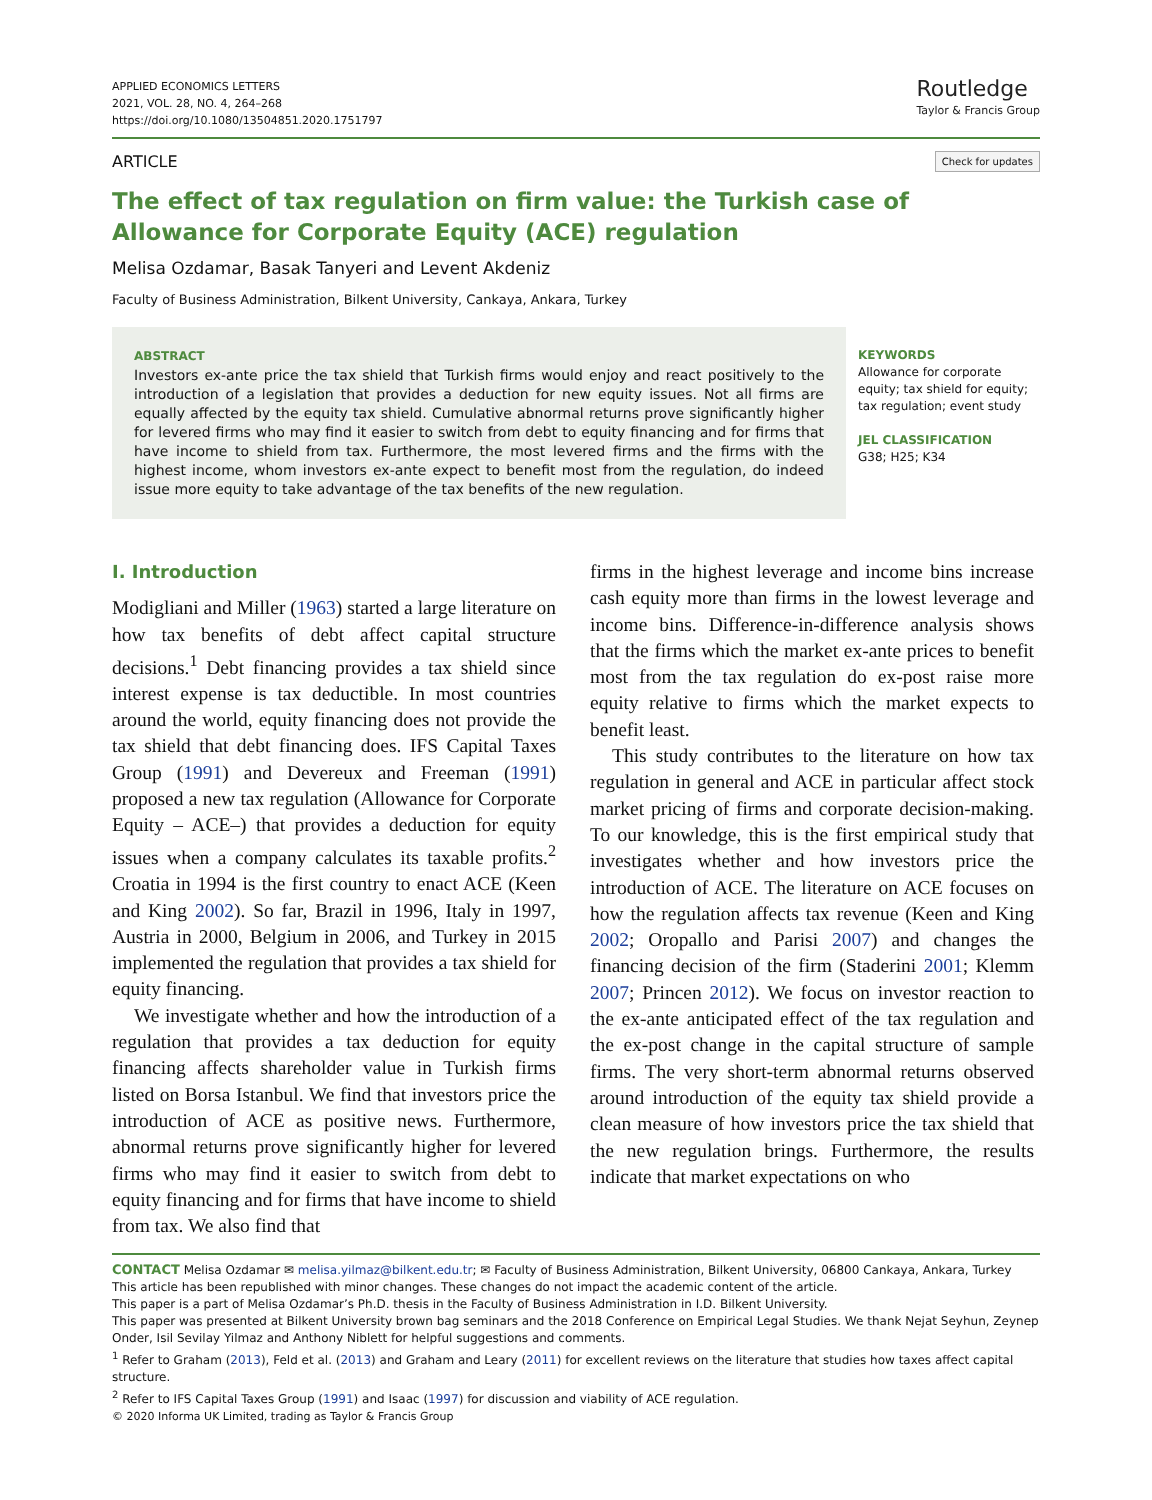APPLIED ECONOMICS LETTERS
2021, VOL. 28, NO. 4, 264–268
https://doi.org/10.1080/13504851.2020.1751797
Routledge
Taylor & Francis Group
ARTICLE Check for updates
The effect of tax regulation on firm value: the Turkish case of Allowance for Corporate Equity (ACE) regulation
Melisa Ozdamar, Basak Tanyeri and Levent Akdeniz
Faculty of Business Administration, Bilkent University, Cankaya, Ankara, Turkey
ABSTRACT
Investors ex-ante price the tax shield that Turkish firms would enjoy and react positively to the introduction of a legislation that provides a deduction for new equity issues. Not all firms are equally affected by the equity tax shield. Cumulative abnormal returns prove significantly higher for levered firms who may find it easier to switch from debt to equity financing and for firms that have income to shield from tax. Furthermore, the most levered firms and the firms with the highest income, whom investors ex-ante expect to benefit most from the regulation, do indeed issue more equity to take advantage of the tax benefits of the new regulation.
KEYWORDS
Allowance for corporate equity; tax shield for equity; tax regulation; event study
JEL CLASSIFICATION
G38; H25; K34
I. Introduction
Modigliani and Miller (1963) started a large literature on how tax benefits of debt affect capital structure decisions.<sup>1</sup> Debt financing provides a tax shield since interest expense is tax deductible. In most countries around the world, equity financing does not provide the tax shield that debt financing does. IFS Capital Taxes Group (1991) and Devereux and Freeman (1991) proposed a new tax regulation (Allowance for Corporate Equity – ACE–) that provides a deduction for equity issues when a company calculates its taxable profits.<sup>2</sup> Croatia in 1994 is the first country to enact ACE (Keen and King 2002). So far, Brazil in 1996, Italy in 1997, Austria in 2000, Belgium in 2006, and Turkey in 2015 implemented the regulation that provides a tax shield for equity financing.
We investigate whether and how the introduction of a regulation that provides a tax deduction for equity financing affects shareholder value in Turkish firms listed on Borsa Istanbul. We find that investors price the introduction of ACE as positive news. Furthermore, abnormal returns prove significantly higher for levered firms who may find it easier to switch from debt to equity financing and for firms that have income to shield from tax. We also find that
firms in the highest leverage and income bins increase cash equity more than firms in the lowest leverage and income bins. Difference-in-difference analysis shows that the firms which the market ex-ante prices to benefit most from the tax regulation do ex-post raise more equity relative to firms which the market expects to benefit least.
This study contributes to the literature on how tax regulation in general and ACE in particular affect stock market pricing of firms and corporate decision-making. To our knowledge, this is the first empirical study that investigates whether and how investors price the introduction of ACE. The literature on ACE focuses on how the regulation affects tax revenue (Keen and King 2002; Oropallo and Parisi 2007) and changes the financing decision of the firm (Staderini 2001; Klemm 2007; Princen 2012). We focus on investor reaction to the ex-ante anticipated effect of the tax regulation and the ex-post change in the capital structure of sample firms. The very short-term abnormal returns observed around introduction of the equity tax shield provide a clean measure of how investors price the tax shield that the new regulation brings. Furthermore, the results indicate that market expectations on who
CONTACT Melisa Ozdamar ✉ melisa.yilmaz@bilkent.edu.tr; ✉ Faculty of Business Administration, Bilkent University, 06800 Cankaya, Ankara, Turkey
This article has been republished with minor changes. These changes do not impact the academic content of the article.
This paper is a part of Melisa Ozdamar’s Ph.D. thesis in the Faculty of Business Administration in I.D. Bilkent University.
This paper was presented at Bilkent University brown bag seminars and the 2018 Conference on Empirical Legal Studies. We thank Nejat Seyhun, Zeynep Onder, Isil Sevilay Yilmaz and Anthony Niblett for helpful suggestions and comments.
<sup>1</sup> Refer to Graham (2013), Feld et al. (2013) and Graham and Leary (2011) for excellent reviews on the literature that studies how taxes affect capital structure.
<sup>2</sup> Refer to IFS Capital Taxes Group (1991) and Isaac (1997) for discussion and viability of ACE regulation.
© 2020 Informa UK Limited, trading as Taylor & Francis Group